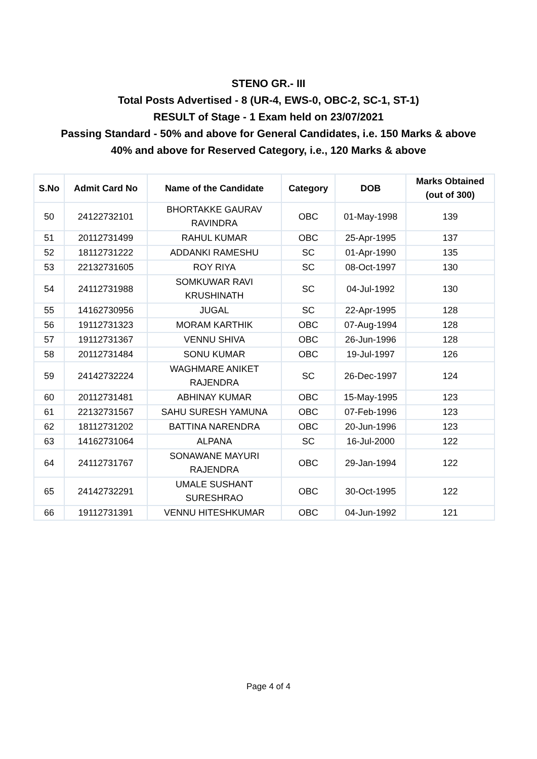STENO GR.- III
Total Posts Advertised - 8 (UR-4, EWS-0, OBC-2, SC-1, ST-1)
RESULT of Stage - 1 Exam held on 23/07/2021
Passing Standard - 50% and above for General Candidates, i.e. 150 Marks & above
40% and above for Reserved Category, i.e., 120 Marks & above
| S.No | Admit Card No | Name of the Candidate | Category | DOB | Marks Obtained (out of 300) |
| --- | --- | --- | --- | --- | --- |
| 50 | 24122732101 | BHORTAKKE GAURAV RAVINDRA | OBC | 01-May-1998 | 139 |
| 51 | 20112731499 | RAHUL KUMAR | OBC | 25-Apr-1995 | 137 |
| 52 | 18112731222 | ADDANKI RAMESHU | SC | 01-Apr-1990 | 135 |
| 53 | 22132731605 | ROY RIYA | SC | 08-Oct-1997 | 130 |
| 54 | 24112731988 | SOMKUWAR RAVI KRUSHINATH | SC | 04-Jul-1992 | 130 |
| 55 | 14162730956 | JUGAL | SC | 22-Apr-1995 | 128 |
| 56 | 19112731323 | MORAM KARTHIK | OBC | 07-Aug-1994 | 128 |
| 57 | 19112731367 | VENNU SHIVA | OBC | 26-Jun-1996 | 128 |
| 58 | 20112731484 | SONU KUMAR | OBC | 19-Jul-1997 | 126 |
| 59 | 24142732224 | WAGHMARE ANIKET RAJENDRA | SC | 26-Dec-1997 | 124 |
| 60 | 20112731481 | ABHINAY KUMAR | OBC | 15-May-1995 | 123 |
| 61 | 22132731567 | SAHU SURESH YAMUNA | OBC | 07-Feb-1996 | 123 |
| 62 | 18112731202 | BATTINA NARENDRA | OBC | 20-Jun-1996 | 123 |
| 63 | 14162731064 | ALPANA | SC | 16-Jul-2000 | 122 |
| 64 | 24112731767 | SONAWANE MAYURI RAJENDRA | OBC | 29-Jan-1994 | 122 |
| 65 | 24142732291 | UMALE SUSHANT SURESHRAO | OBC | 30-Oct-1995 | 122 |
| 66 | 19112731391 | VENNU HITESHKUMAR | OBC | 04-Jun-1992 | 121 |
Page 4 of 4